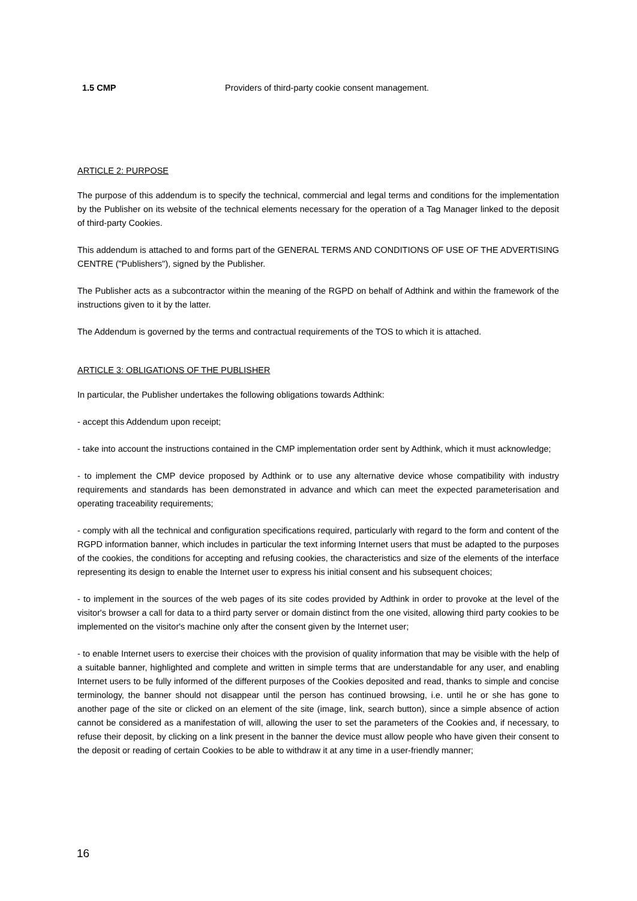1.5 CMP Providers of third-party cookie consent management.
ARTICLE 2: PURPOSE
The purpose of this addendum is to specify the technical, commercial and legal terms and conditions for the implementation by the Publisher on its website of the technical elements necessary for the operation of a Tag Manager linked to the deposit of third-party Cookies.
This addendum is attached to and forms part of the GENERAL TERMS AND CONDITIONS OF USE OF THE ADVERTISING CENTRE ("Publishers"), signed by the Publisher.
The Publisher acts as a subcontractor within the meaning of the RGPD on behalf of Adthink and within the framework of the instructions given to it by the latter.
The Addendum is governed by the terms and contractual requirements of the TOS to which it is attached.
ARTICLE 3: OBLIGATIONS OF THE PUBLISHER
In particular, the Publisher undertakes the following obligations towards Adthink:
- accept this Addendum upon receipt;
- take into account the instructions contained in the CMP implementation order sent by Adthink, which it must acknowledge;
- to implement the CMP device proposed by Adthink or to use any alternative device whose compatibility with industry requirements and standards has been demonstrated in advance and which can meet the expected parameterisation and operating traceability requirements;
- comply with all the technical and configuration specifications required, particularly with regard to the form and content of the RGPD information banner, which includes in particular the text informing Internet users that must be adapted to the purposes of the cookies, the conditions for accepting and refusing cookies, the characteristics and size of the elements of the interface representing its design to enable the Internet user to express his initial consent and his subsequent choices;
- to implement in the sources of the web pages of its site codes provided by Adthink in order to provoke at the level of the visitor's browser a call for data to a third party server or domain distinct from the one visited, allowing third party cookies to be implemented on the visitor's machine only after the consent given by the Internet user;
- to enable Internet users to exercise their choices with the provision of quality information that may be visible with the help of a suitable banner, highlighted and complete and written in simple terms that are understandable for any user, and enabling Internet users to be fully informed of the different purposes of the Cookies deposited and read, thanks to simple and concise terminology, the banner should not disappear until the person has continued browsing, i.e. until he or she has gone to another page of the site or clicked on an element of the site (image, link, search button), since a simple absence of action cannot be considered as a manifestation of will, allowing the user to set the parameters of the Cookies and, if necessary, to refuse their deposit, by clicking on a link present in the banner the device must allow people who have given their consent to the deposit or reading of certain Cookies to be able to withdraw it at any time in a user-friendly manner;
16